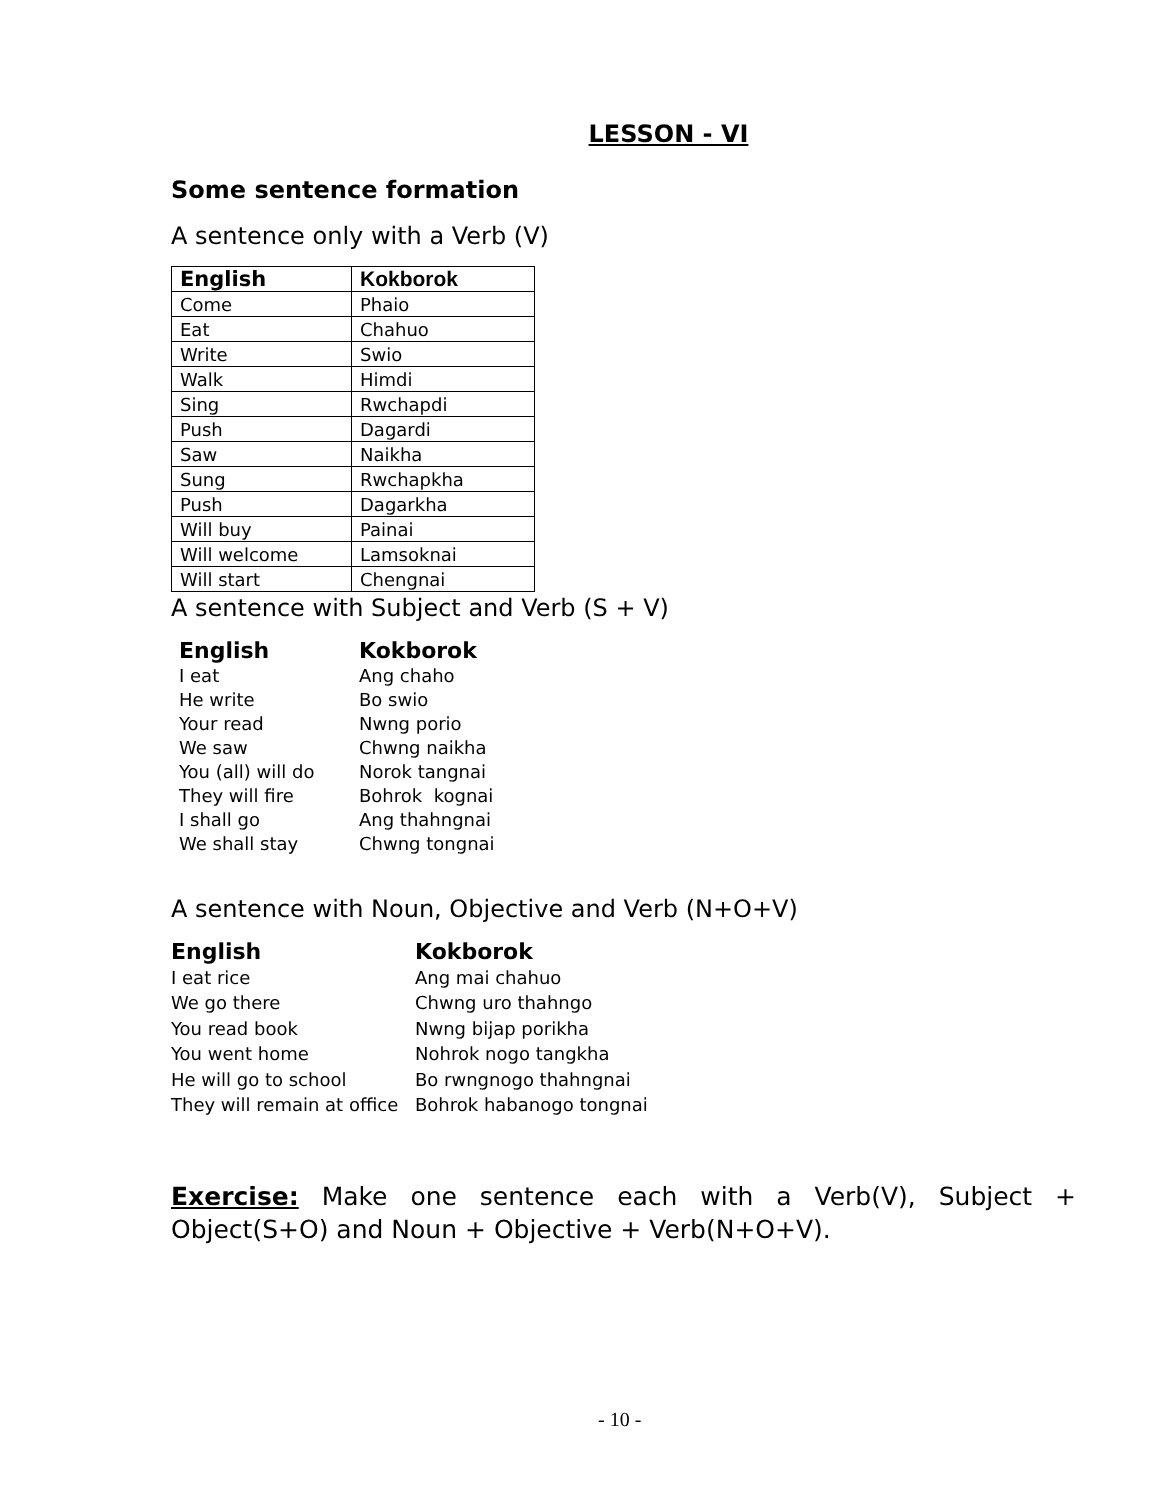LESSON - VI
Some sentence formation
A sentence only with a Verb (V)
| English | Kokborok |
| --- | --- |
| Come | Phaio |
| Eat | Chahuo |
| Write | Swio |
| Walk | Himdi |
| Sing | Rwchapdi |
| Push | Dagardi |
| Saw | Naikha |
| Sung | Rwchapkha |
| Push | Dagarkha |
| Will buy | Painai |
| Will welcome | Lamsoknai |
| Will start | Chengnai |
A sentence with Subject and Verb (S + V)
| English | Kokborok |
| --- | --- |
| I eat | Ang chaho |
| He write | Bo swio |
| Your read | Nwng porio |
| We saw | Chwng naikha |
| You (all) will do | Norok tangnai |
| They will fire | Bohrok kognai |
| I shall go | Ang thahngnai |
| We shall stay | Chwng tongnai |
A sentence with Noun, Objective and Verb (N+O+V)
| English | Kokborok |
| --- | --- |
| I eat rice | Ang mai chahuo |
| We go there | Chwng uro thahngo |
| You read book | Nwng bijap porikha |
| You went home | Nohrok nogo tangkha |
| He will go to school | Bo rwngnogo thahngnai |
| They will remain at office | Bohrok habanogo tongnai |
Exercise: Make one sentence each with a Verb(V), Subject + Object(S+O) and Noun + Objective + Verb(N+O+V).
- 10 -